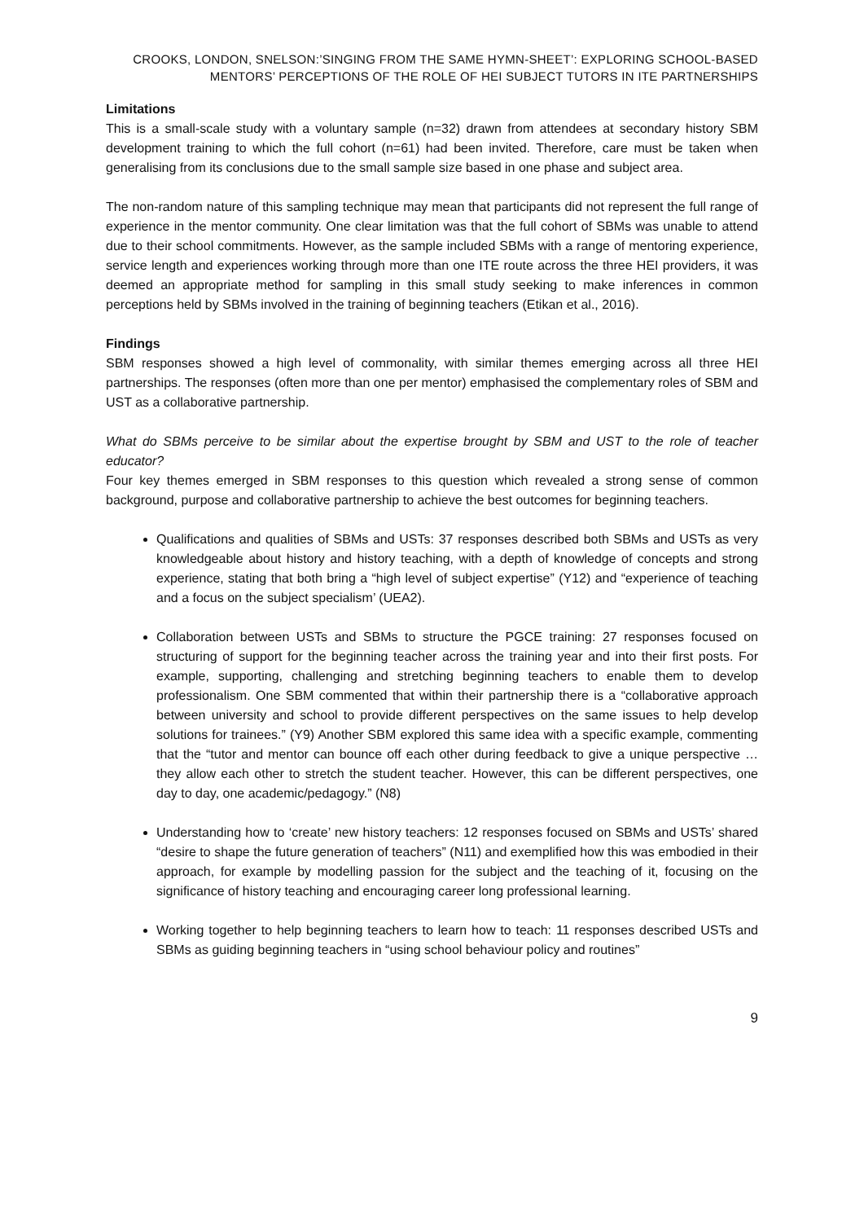CROOKS, LONDON, SNELSON:’SINGING FROM THE SAME HYMN-SHEET’: EXPLORING SCHOOL-BASED MENTORS’ PERCEPTIONS OF THE ROLE OF HEI SUBJECT TUTORS IN ITE PARTNERSHIPS
Limitations
This is a small-scale study with a voluntary sample (n=32) drawn from attendees at secondary history SBM development training to which the full cohort (n=61) had been invited. Therefore, care must be taken when generalising from its conclusions due to the small sample size based in one phase and subject area.
The non-random nature of this sampling technique may mean that participants did not represent the full range of experience in the mentor community. One clear limitation was that the full cohort of SBMs was unable to attend due to their school commitments. However, as the sample included SBMs with a range of mentoring experience, service length and experiences working through more than one ITE route across the three HEI providers, it was deemed an appropriate method for sampling in this small study seeking to make inferences in common perceptions held by SBMs involved in the training of beginning teachers (Etikan et al., 2016).
Findings
SBM responses showed a high level of commonality, with similar themes emerging across all three HEI partnerships. The responses (often more than one per mentor) emphasised the complementary roles of SBM and UST as a collaborative partnership.
What do SBMs perceive to be similar about the expertise brought by SBM and UST to the role of teacher educator?
Four key themes emerged in SBM responses to this question which revealed a strong sense of common background, purpose and collaborative partnership to achieve the best outcomes for beginning teachers.
Qualifications and qualities of SBMs and USTs: 37 responses described both SBMs and USTs as very knowledgeable about history and history teaching, with a depth of knowledge of concepts and strong experience, stating that both bring a “high level of subject expertise” (Y12) and “experience of teaching and a focus on the subject specialism’ (UEA2).
Collaboration between USTs and SBMs to structure the PGCE training: 27 responses focused on structuring of support for the beginning teacher across the training year and into their first posts. For example, supporting, challenging and stretching beginning teachers to enable them to develop professionalism. One SBM commented that within their partnership there is a “collaborative approach between university and school to provide different perspectives on the same issues to help develop solutions for trainees.” (Y9) Another SBM explored this same idea with a specific example, commenting that the “tutor and mentor can bounce off each other during feedback to give a unique perspective … they allow each other to stretch the student teacher. However, this can be different perspectives, one day to day, one academic/pedagogy.” (N8)
Understanding how to ‘create’ new history teachers: 12 responses focused on SBMs and USTs’ shared “desire to shape the future generation of teachers” (N11) and exemplified how this was embodied in their approach, for example by modelling passion for the subject and the teaching of it, focusing on the significance of history teaching and encouraging career long professional learning.
Working together to help beginning teachers to learn how to teach: 11 responses described USTs and SBMs as guiding beginning teachers in “using school behaviour policy and routines”
9